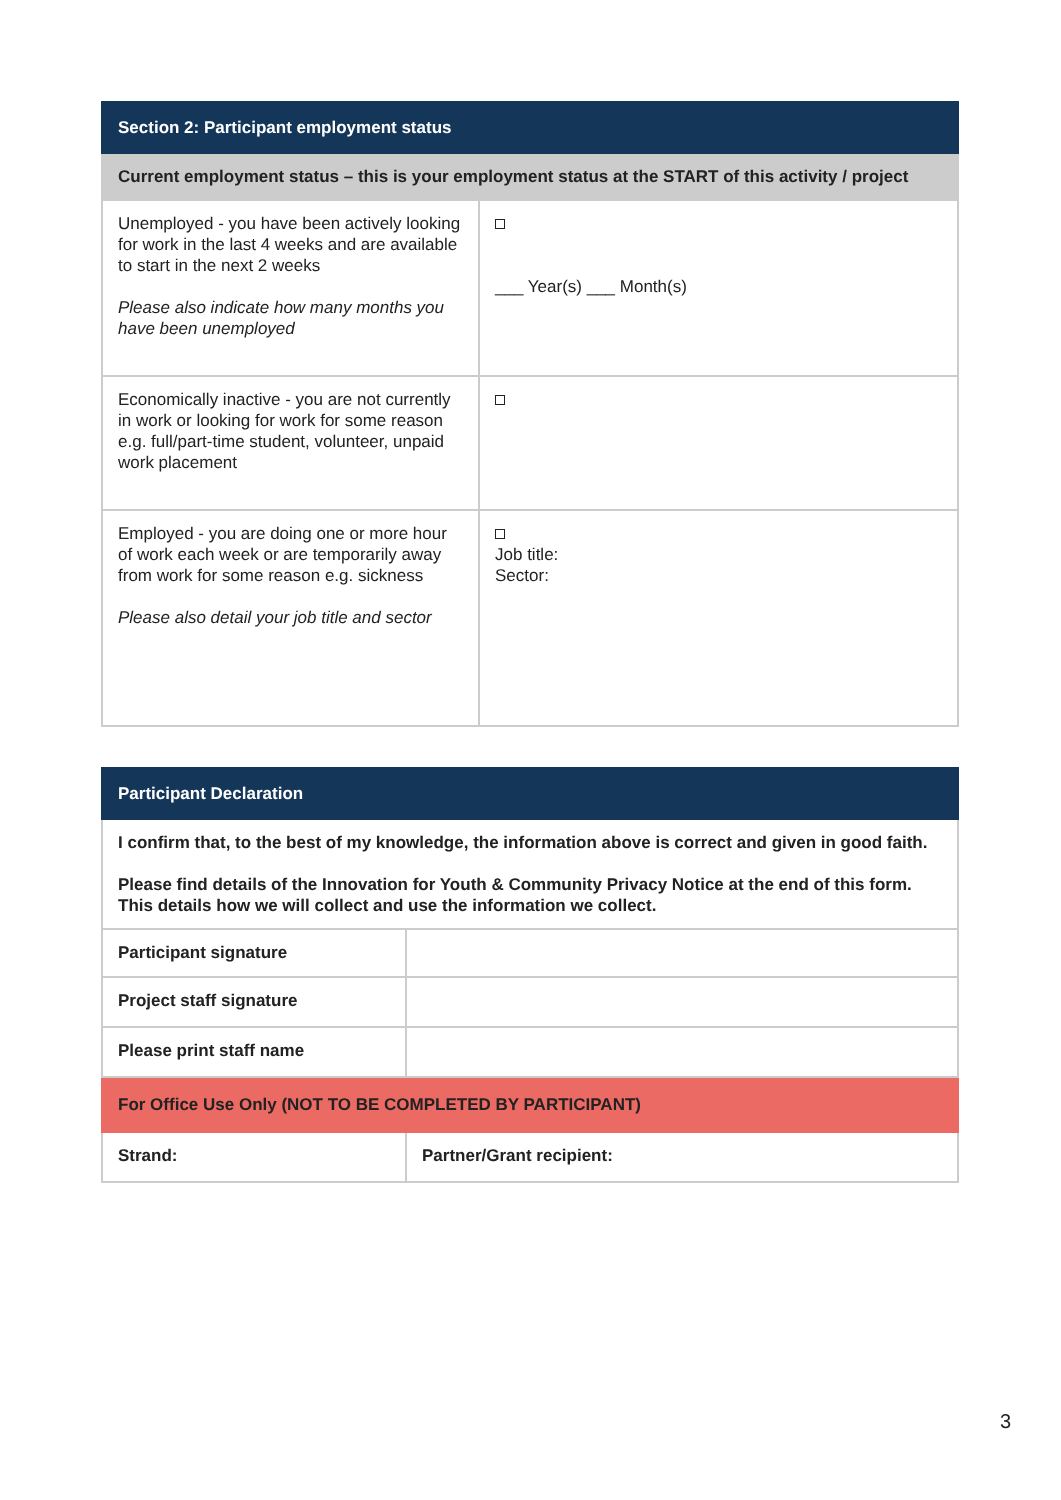| Section 2: Participant employment status | |
| --- | --- |
| Current employment status – this is your employment status at the START of this activity / project | |
| Unemployed - you have been actively looking for work in the last 4 weeks and are available to start in the next 2 weeks Please also indicate how many months you have been unemployed | ___ Year(s) ___ Month(s) |
| Economically inactive - you are not currently in work or looking for work for some reason e.g. full/part-time student, volunteer, unpaid work placement | |
| Employed - you are doing one or more hour of work each week or are temporarily away from work for some reason e.g. sickness Please also detail your job title and sector | Job title: Sector: |
| Participant Declaration | |
| --- | --- |
| I confirm that, to the best of my knowledge, the information above is correct and given in good faith. Please find details of the Innovation for Youth & Community Privacy Notice at the end of this form. This details how we will collect and use the information we collect. | |
| Participant signature | |
| Project staff signature | |
| Please print staff name | |
| For Office Use Only (NOT TO BE COMPLETED BY PARTICIPANT) | |
| Strand: | Partner/Grant recipient: |
3